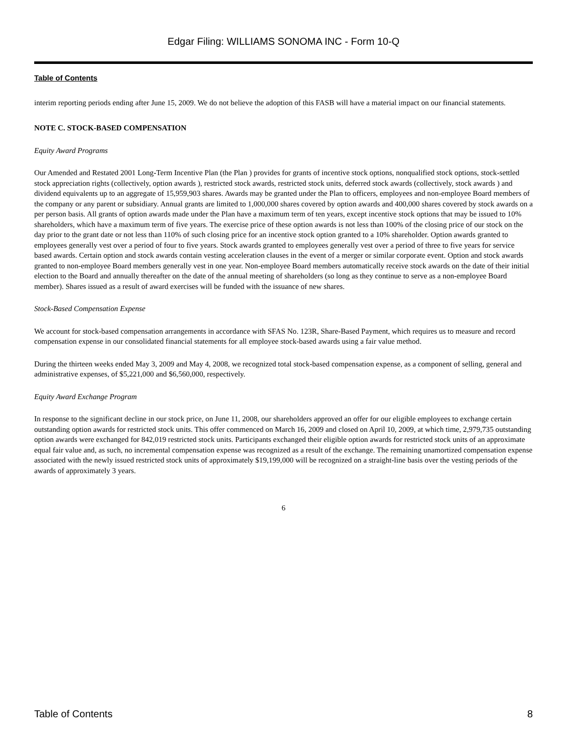Edgar Filing: WILLIAMS SONOMA INC - Form 10-Q
Table of Contents
interim reporting periods ending after June 15, 2009. We do not believe the adoption of this FASB will have a material impact on our financial statements.
NOTE C. STOCK-BASED COMPENSATION
Equity Award Programs
Our Amended and Restated 2001 Long-Term Incentive Plan (the Plan ) provides for grants of incentive stock options, nonqualified stock options, stock-settled stock appreciation rights (collectively, option awards ), restricted stock awards, restricted stock units, deferred stock awards (collectively, stock awards ) and dividend equivalents up to an aggregate of 15,959,903 shares. Awards may be granted under the Plan to officers, employees and non-employee Board members of the company or any parent or subsidiary. Annual grants are limited to 1,000,000 shares covered by option awards and 400,000 shares covered by stock awards on a per person basis. All grants of option awards made under the Plan have a maximum term of ten years, except incentive stock options that may be issued to 10% shareholders, which have a maximum term of five years. The exercise price of these option awards is not less than 100% of the closing price of our stock on the day prior to the grant date or not less than 110% of such closing price for an incentive stock option granted to a 10% shareholder. Option awards granted to employees generally vest over a period of four to five years. Stock awards granted to employees generally vest over a period of three to five years for service based awards. Certain option and stock awards contain vesting acceleration clauses in the event of a merger or similar corporate event. Option and stock awards granted to non-employee Board members generally vest in one year. Non-employee Board members automatically receive stock awards on the date of their initial election to the Board and annually thereafter on the date of the annual meeting of shareholders (so long as they continue to serve as a non-employee Board member). Shares issued as a result of award exercises will be funded with the issuance of new shares.
Stock-Based Compensation Expense
We account for stock-based compensation arrangements in accordance with SFAS No. 123R, Share-Based Payment, which requires us to measure and record compensation expense in our consolidated financial statements for all employee stock-based awards using a fair value method.
During the thirteen weeks ended May 3, 2009 and May 4, 2008, we recognized total stock-based compensation expense, as a component of selling, general and administrative expenses, of $5,221,000 and $6,560,000, respectively.
Equity Award Exchange Program
In response to the significant decline in our stock price, on June 11, 2008, our shareholders approved an offer for our eligible employees to exchange certain outstanding option awards for restricted stock units. This offer commenced on March 16, 2009 and closed on April 10, 2009, at which time, 2,979,735 outstanding option awards were exchanged for 842,019 restricted stock units. Participants exchanged their eligible option awards for restricted stock units of an approximate equal fair value and, as such, no incremental compensation expense was recognized as a result of the exchange. The remaining unamortized compensation expense associated with the newly issued restricted stock units of approximately $19,199,000 will be recognized on a straight-line basis over the vesting periods of the awards of approximately 3 years.
6
Table of Contents 8